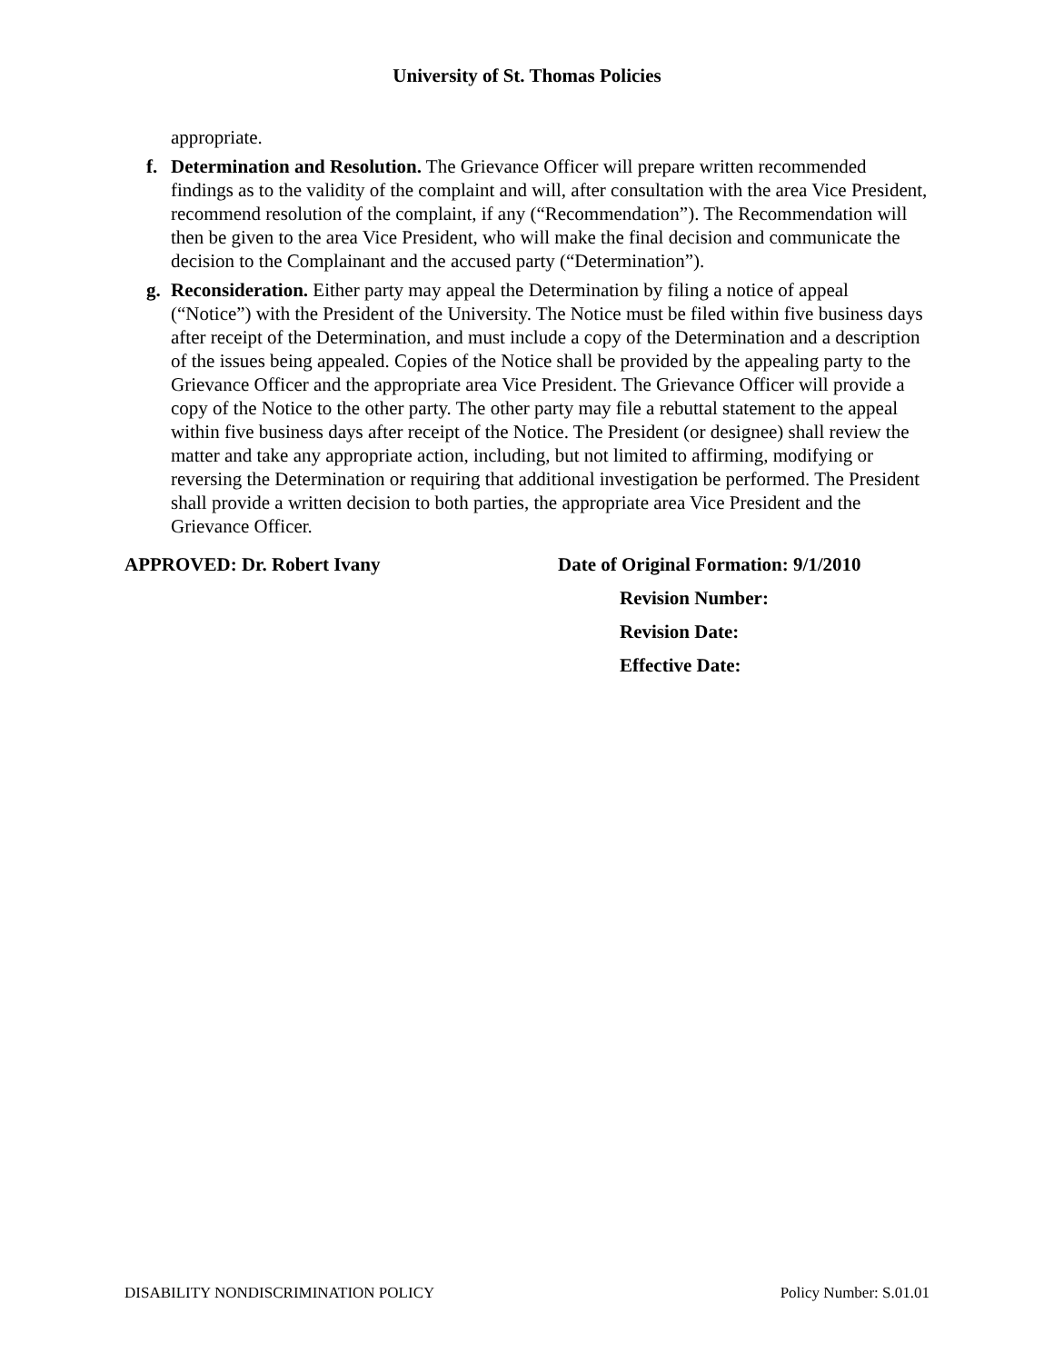University of St. Thomas Policies
appropriate.
f. Determination and Resolution. The Grievance Officer will prepare written recommended findings as to the validity of the complaint and will, after consultation with the area Vice President, recommend resolution of the complaint, if any (“Recommendation”). The Recommendation will then be given to the area Vice President, who will make the final decision and communicate the decision to the Complainant and the accused party (“Determination”).
g. Reconsideration. Either party may appeal the Determination by filing a notice of appeal (“Notice”) with the President of the University. The Notice must be filed within five business days after receipt of the Determination, and must include a copy of the Determination and a description of the issues being appealed. Copies of the Notice shall be provided by the appealing party to the Grievance Officer and the appropriate area Vice President. The Grievance Officer will provide a copy of the Notice to the other party. The other party may file a rebuttal statement to the appeal within five business days after receipt of the Notice. The President (or designee) shall review the matter and take any appropriate action, including, but not limited to affirming, modifying or reversing the Determination or requiring that additional investigation be performed. The President shall provide a written decision to both parties, the appropriate area Vice President and the Grievance Officer.
APPROVED: Dr. Robert Ivany Date of Original Formation: 9/1/2010
Revision Number:
Revision Date:
Effective Date:
DISABILITY NONDISCRIMINATION POLICY Policy Number: S.01.01